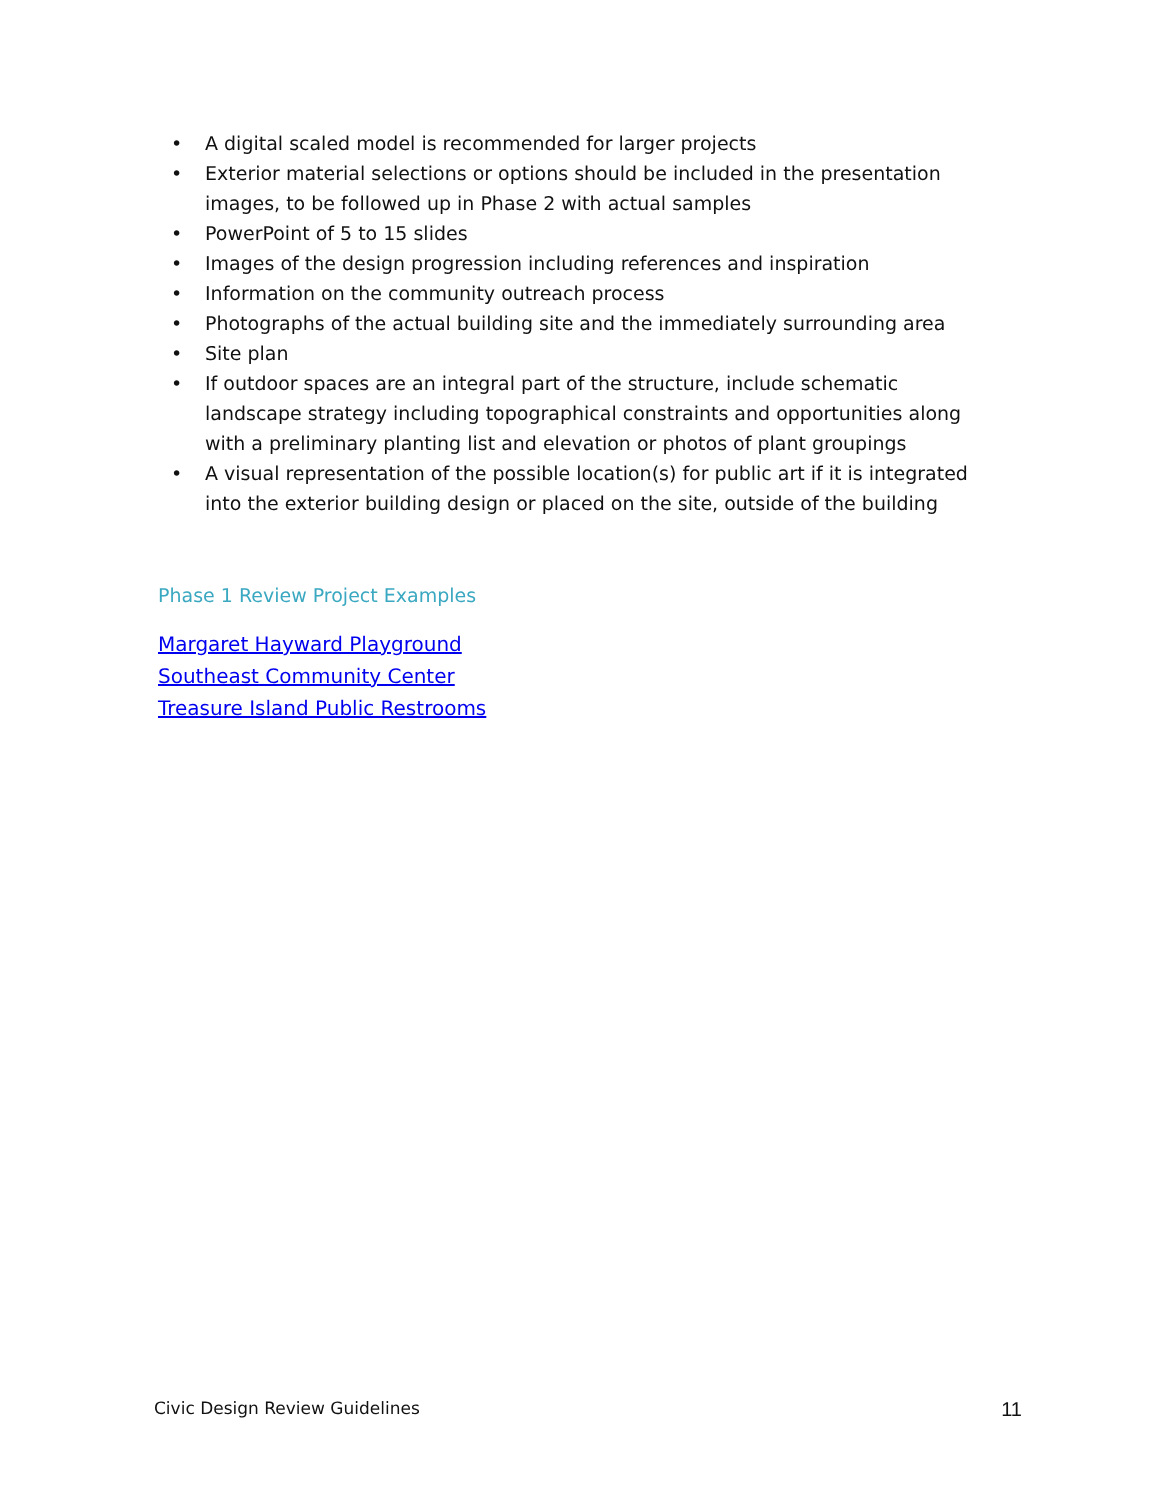• A digital scaled model is recommended for larger projects
• Exterior material selections or options should be included in the presentation images, to be followed up in Phase 2 with actual samples
• PowerPoint of 5 to 15 slides
• Images of the design progression including references and inspiration
• Information on the community outreach process
• Photographs of the actual building site and the immediately surrounding area
• Site plan
• If outdoor spaces are an integral part of the structure, include schematic landscape strategy including topographical constraints and opportunities along with a preliminary planting list and elevation or photos of plant groupings
• A visual representation of the possible location(s) for public art if it is integrated into the exterior building design or placed on the site, outside of the building
Phase 1 Review Project Examples
Margaret Hayward Playground
Southeast Community Center
Treasure Island Public Restrooms
Civic Design Review Guidelines 11